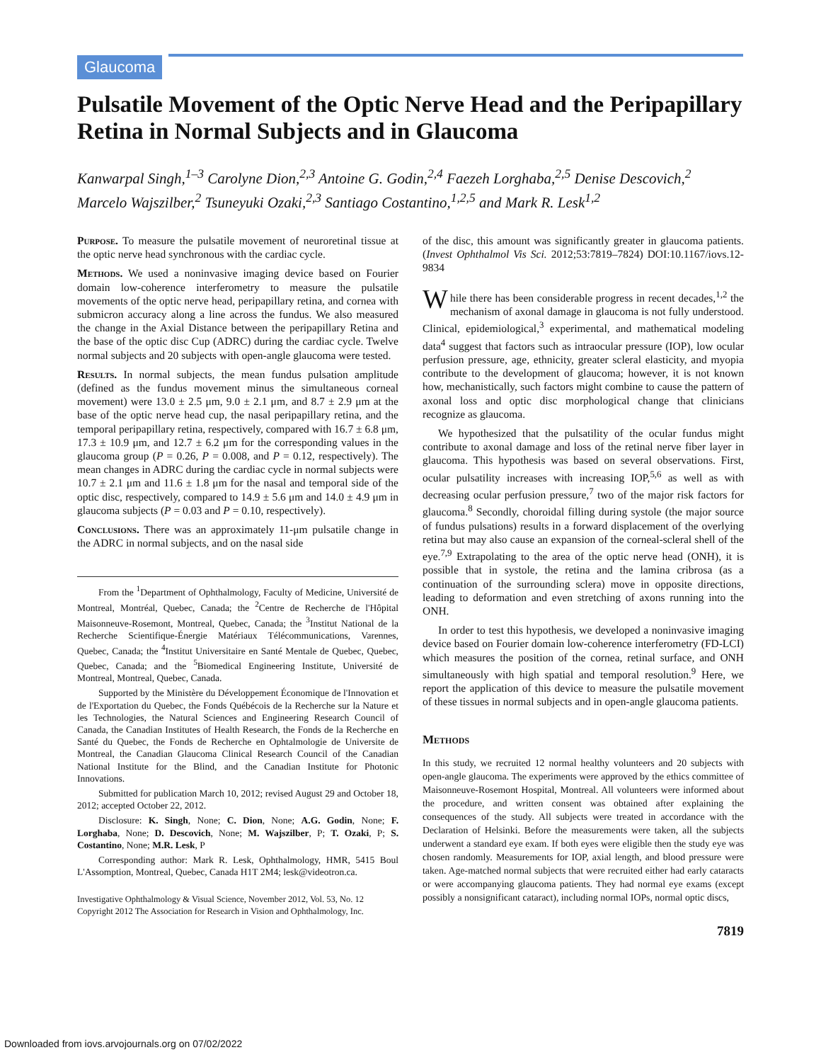Glaucoma
Pulsatile Movement of the Optic Nerve Head and the Peripapillary Retina in Normal Subjects and in Glaucoma
Kanwarpal Singh,<sup>1–3</sup> Carolyne Dion,<sup>2,3</sup> Antoine G. Godin,<sup>2,4</sup> Faezeh Lorghaba,<sup>2,5</sup> Denise Descovich,<sup>2</sup> Marcelo Wajszilber,<sup>2</sup> Tsuneyuki Ozaki,<sup>2,3</sup> Santiago Costantino,<sup>1,2,5</sup> and Mark R. Lesk<sup>1,2</sup>
Purpose. To measure the pulsatile movement of neuroretinal tissue at the optic nerve head synchronous with the cardiac cycle.
Methods. We used a noninvasive imaging device based on Fourier domain low-coherence interferometry to measure the pulsatile movements of the optic nerve head, peripapillary retina, and cornea with submicron accuracy along a line across the fundus. We also measured the change in the Axial Distance between the peripapillary Retina and the base of the optic disc Cup (ADRC) during the cardiac cycle. Twelve normal subjects and 20 subjects with open-angle glaucoma were tested.
Results. In normal subjects, the mean fundus pulsation amplitude (defined as the fundus movement minus the simultaneous corneal movement) were 13.0 ± 2.5 μm, 9.0 ± 2.1 μm, and 8.7 ± 2.9 μm at the base of the optic nerve head cup, the nasal peripapillary retina, and the temporal peripapillary retina, respectively, compared with 16.7 ± 6.8 μm, 17.3 ± 10.9 μm, and 12.7 ± 6.2 μm for the corresponding values in the glaucoma group (P = 0.26, P = 0.008, and P = 0.12, respectively). The mean changes in ADRC during the cardiac cycle in normal subjects were 10.7 ± 2.1 μm and 11.6 ± 1.8 μm for the nasal and temporal side of the optic disc, respectively, compared to 14.9 ± 5.6 μm and 14.0 ± 4.9 μm in glaucoma subjects (P = 0.03 and P = 0.10, respectively).
Conclusions. There was an approximately 11-μm pulsatile change in the ADRC in normal subjects, and on the nasal side
From the <sup>1</sup>Department of Ophthalmology, Faculty of Medicine, Université de Montreal, Montréal, Quebec, Canada; the <sup>2</sup>Centre de Recherche de l'Hôpital Maisonneuve-Rosemont, Montreal, Quebec, Canada; the <sup>3</sup>Institut National de la Recherche Scientifique-Énergie Matériaux Télécommunications, Varennes, Quebec, Canada; the <sup>4</sup>Institut Universitaire en Santé Mentale de Quebec, Quebec, Quebec, Canada; and the <sup>5</sup>Biomedical Engineering Institute, Université de Montreal, Montreal, Quebec, Canada.
Supported by the Ministère du Développement Économique de l'Innovation et de l'Exportation du Quebec, the Fonds Québécois de la Recherche sur la Nature et les Technologies, the Natural Sciences and Engineering Research Council of Canada, the Canadian Institutes of Health Research, the Fonds de la Recherche en Santé du Quebec, the Fonds de Recherche en Ophtalmologie de Universite de Montreal, the Canadian Glaucoma Clinical Research Council of the Canadian National Institute for the Blind, and the Canadian Institute for Photonic Innovations.
Submitted for publication March 10, 2012; revised August 29 and October 18, 2012; accepted October 22, 2012.
Disclosure: K. Singh, None; C. Dion, None; A.G. Godin, None; F. Lorghaba, None; D. Descovich, None; M. Wajszilber, P; T. Ozaki, P; S. Costantino, None; M.R. Lesk, P
Corresponding author: Mark R. Lesk, Ophthalmology, HMR, 5415 Boul L'Assomption, Montreal, Quebec, Canada H1T 2M4; lesk@videotron.ca.
Investigative Ophthalmology & Visual Science, November 2012, Vol. 53, No. 12
Copyright 2012 The Association for Research in Vision and Ophthalmology, Inc.
of the disc, this amount was significantly greater in glaucoma patients. (Invest Ophthalmol Vis Sci. 2012;53:7819–7824) DOI:10.1167/iovs.12-9834
While there has been considerable progress in recent decades,<sup>1,2</sup> the mechanism of axonal damage in glaucoma is not fully understood. Clinical, epidemiological,<sup>3</sup> experimental, and mathematical modeling data<sup>4</sup> suggest that factors such as intraocular pressure (IOP), low ocular perfusion pressure, age, ethnicity, greater scleral elasticity, and myopia contribute to the development of glaucoma; however, it is not known how, mechanistically, such factors might combine to cause the pattern of axonal loss and optic disc morphological change that clinicians recognize as glaucoma.
We hypothesized that the pulsatility of the ocular fundus might contribute to axonal damage and loss of the retinal nerve fiber layer in glaucoma. This hypothesis was based on several observations. First, ocular pulsatility increases with increasing IOP,<sup>5,6</sup> as well as with decreasing ocular perfusion pressure,<sup>7</sup> two of the major risk factors for glaucoma.<sup>8</sup> Secondly, choroidal filling during systole (the major source of fundus pulsations) results in a forward displacement of the overlying retina but may also cause an expansion of the corneal-scleral shell of the eye.<sup>7,9</sup> Extrapolating to the area of the optic nerve head (ONH), it is possible that in systole, the retina and the lamina cribrosa (as a continuation of the surrounding sclera) move in opposite directions, leading to deformation and even stretching of axons running into the ONH.
In order to test this hypothesis, we developed a noninvasive imaging device based on Fourier domain low-coherence interferometry (FD-LCI) which measures the position of the cornea, retinal surface, and ONH simultaneously with high spatial and temporal resolution.<sup>9</sup> Here, we report the application of this device to measure the pulsatile movement of these tissues in normal subjects and in open-angle glaucoma patients.
Methods
In this study, we recruited 12 normal healthy volunteers and 20 subjects with open-angle glaucoma. The experiments were approved by the ethics committee of Maisonneuve-Rosemont Hospital, Montreal. All volunteers were informed about the procedure, and written consent was obtained after explaining the consequences of the study. All subjects were treated in accordance with the Declaration of Helsinki. Before the measurements were taken, all the subjects underwent a standard eye exam. If both eyes were eligible then the study eye was chosen randomly. Measurements for IOP, axial length, and blood pressure were taken. Age-matched normal subjects that were recruited either had early cataracts or were accompanying glaucoma patients. They had normal eye exams (except possibly a nonsignificant cataract), including normal IOPs, normal optic discs,
7819
Downloaded from iovs.arvojournals.org on 07/02/2022